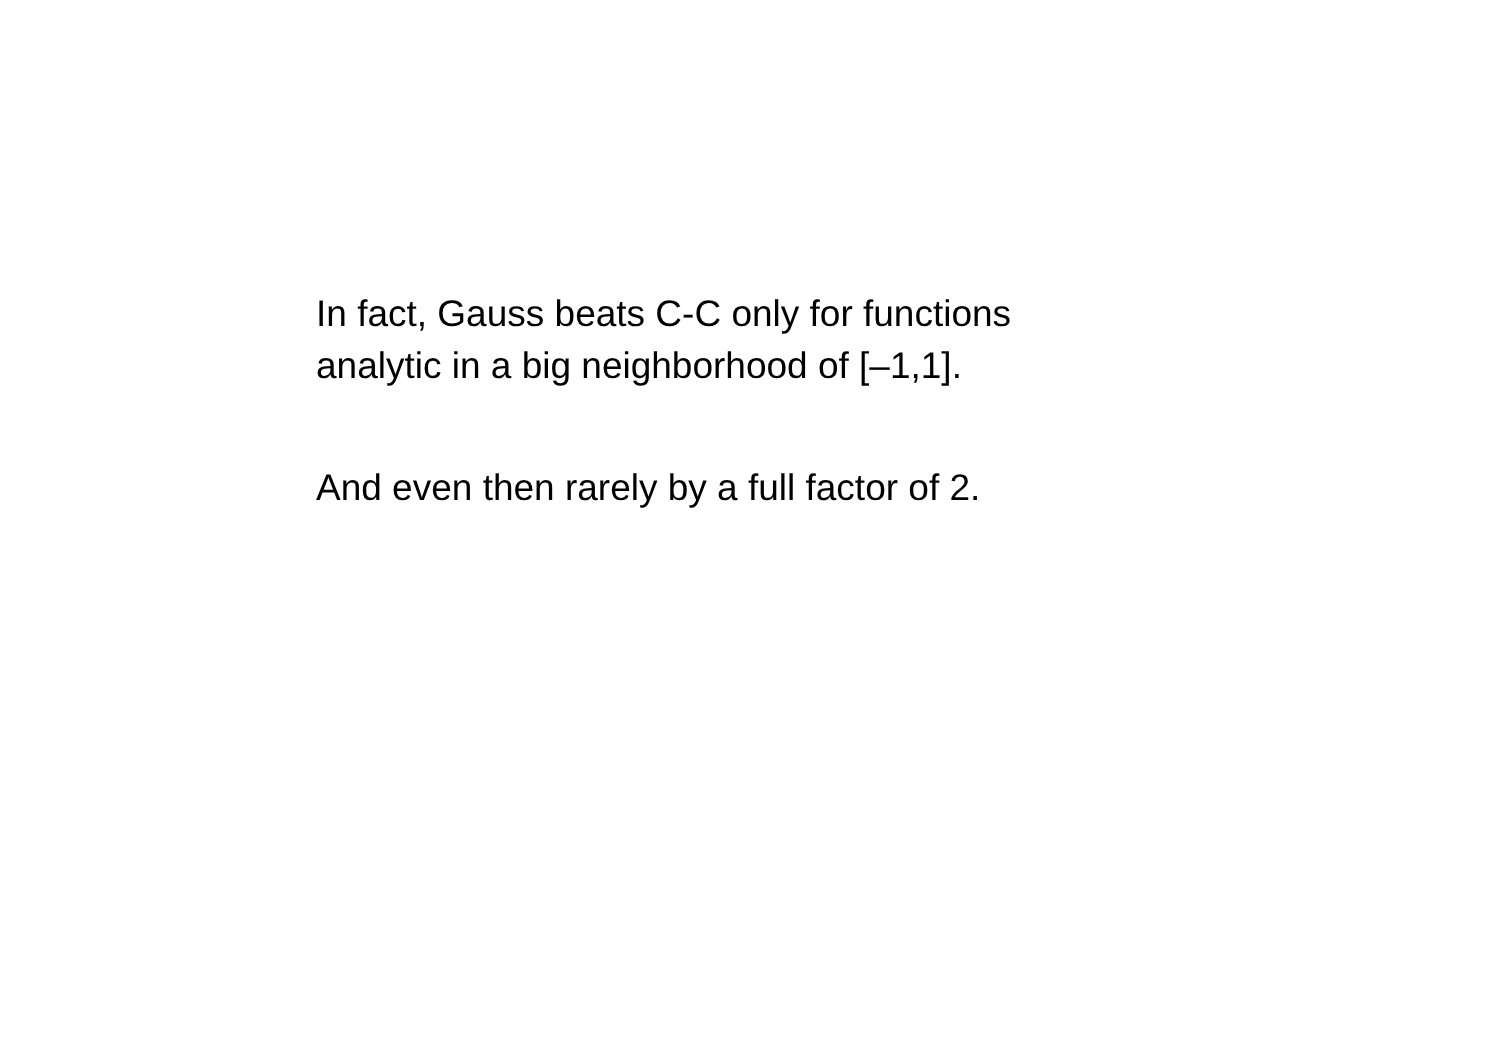In fact, Gauss beats C-C only for functions
analytic in a big neighborhood of [–1,1].
And even then rarely by a full factor of 2.